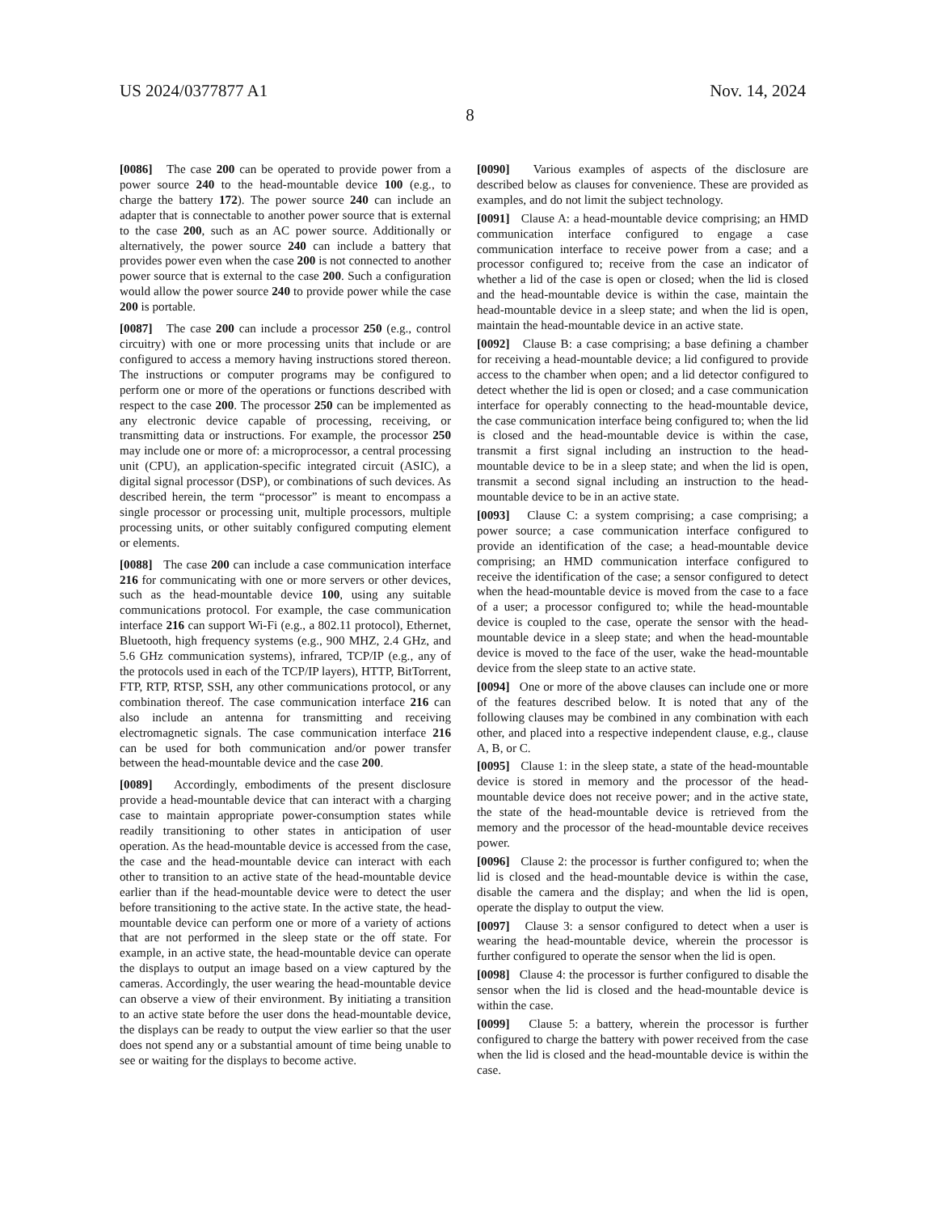US 2024/0377877 A1 Nov. 14, 2024
8
[0086] The case 200 can be operated to provide power from a power source 240 to the head-mountable device 100 (e.g., to charge the battery 172). The power source 240 can include an adapter that is connectable to another power source that is external to the case 200, such as an AC power source. Additionally or alternatively, the power source 240 can include a battery that provides power even when the case 200 is not connected to another power source that is external to the case 200. Such a configuration would allow the power source 240 to provide power while the case 200 is portable.
[0087] The case 200 can include a processor 250 (e.g., control circuitry) with one or more processing units that include or are configured to access a memory having instructions stored thereon. The instructions or computer programs may be configured to perform one or more of the operations or functions described with respect to the case 200. The processor 250 can be implemented as any electronic device capable of processing, receiving, or transmitting data or instructions. For example, the processor 250 may include one or more of: a microprocessor, a central processing unit (CPU), an application-specific integrated circuit (ASIC), a digital signal processor (DSP), or combinations of such devices. As described herein, the term “processor” is meant to encompass a single processor or processing unit, multiple processors, multiple processing units, or other suitably configured computing element or elements.
[0088] The case 200 can include a case communication interface 216 for communicating with one or more servers or other devices, such as the head-mountable device 100, using any suitable communications protocol. For example, the case communication interface 216 can support Wi-Fi (e.g., a 802.11 protocol), Ethernet, Bluetooth, high frequency systems (e.g., 900 MHZ, 2.4 GHz, and 5.6 GHz communication systems), infrared, TCP/IP (e.g., any of the protocols used in each of the TCP/IP layers), HTTP, BitTorrent, FTP, RTP, RTSP, SSH, any other communications protocol, or any combination thereof. The case communication interface 216 can also include an antenna for transmitting and receiving electromagnetic signals. The case communication interface 216 can be used for both communication and/or power transfer between the head-mountable device and the case 200.
[0089] Accordingly, embodiments of the present disclosure provide a head-mountable device that can interact with a charging case to maintain appropriate power-consumption states while readily transitioning to other states in anticipation of user operation. As the head-mountable device is accessed from the case, the case and the head-mountable device can interact with each other to transition to an active state of the head-mountable device earlier than if the head-mountable device were to detect the user before transitioning to the active state. In the active state, the head-mountable device can perform one or more of a variety of actions that are not performed in the sleep state or the off state. For example, in an active state, the head-mountable device can operate the displays to output an image based on a view captured by the cameras. Accordingly, the user wearing the head-mountable device can observe a view of their environment. By initiating a transition to an active state before the user dons the head-mountable device, the displays can be ready to output the view earlier so that the user does not spend any or a substantial amount of time being unable to see or waiting for the displays to become active.
[0090] Various examples of aspects of the disclosure are described below as clauses for convenience. These are provided as examples, and do not limit the subject technology.
[0091] Clause A: a head-mountable device comprising; an HMD communication interface configured to engage a case communication interface to receive power from a case; and a processor configured to; receive from the case an indicator of whether a lid of the case is open or closed; when the lid is closed and the head-mountable device is within the case, maintain the head-mountable device in a sleep state; and when the lid is open, maintain the head-mountable device in an active state.
[0092] Clause B: a case comprising; a base defining a chamber for receiving a head-mountable device; a lid configured to provide access to the chamber when open; and a lid detector configured to detect whether the lid is open or closed; and a case communication interface for operably connecting to the head-mountable device, the case communication interface being configured to; when the lid is closed and the head-mountable device is within the case, transmit a first signal including an instruction to the head-mountable device to be in a sleep state; and when the lid is open, transmit a second signal including an instruction to the head-mountable device to be in an active state.
[0093] Clause C: a system comprising; a case comprising; a power source; a case communication interface configured to provide an identification of the case; a head-mountable device comprising; an HMD communication interface configured to receive the identification of the case; a sensor configured to detect when the head-mountable device is moved from the case to a face of a user; a processor configured to; while the head-mountable device is coupled to the case, operate the sensor with the head-mountable device in a sleep state; and when the head-mountable device is moved to the face of the user, wake the head-mountable device from the sleep state to an active state.
[0094] One or more of the above clauses can include one or more of the features described below. It is noted that any of the following clauses may be combined in any combination with each other, and placed into a respective independent clause, e.g., clause A, B, or C.
[0095] Clause 1: in the sleep state, a state of the head-mountable device is stored in memory and the processor of the head-mountable device does not receive power; and in the active state, the state of the head-mountable device is retrieved from the memory and the processor of the head-mountable device receives power.
[0096] Clause 2: the processor is further configured to; when the lid is closed and the head-mountable device is within the case, disable the camera and the display; and when the lid is open, operate the display to output the view.
[0097] Clause 3: a sensor configured to detect when a user is wearing the head-mountable device, wherein the processor is further configured to operate the sensor when the lid is open.
[0098] Clause 4: the processor is further configured to disable the sensor when the lid is closed and the head-mountable device is within the case.
[0099] Clause 5: a battery, wherein the processor is further configured to charge the battery with power received from the case when the lid is closed and the head-mountable device is within the case.